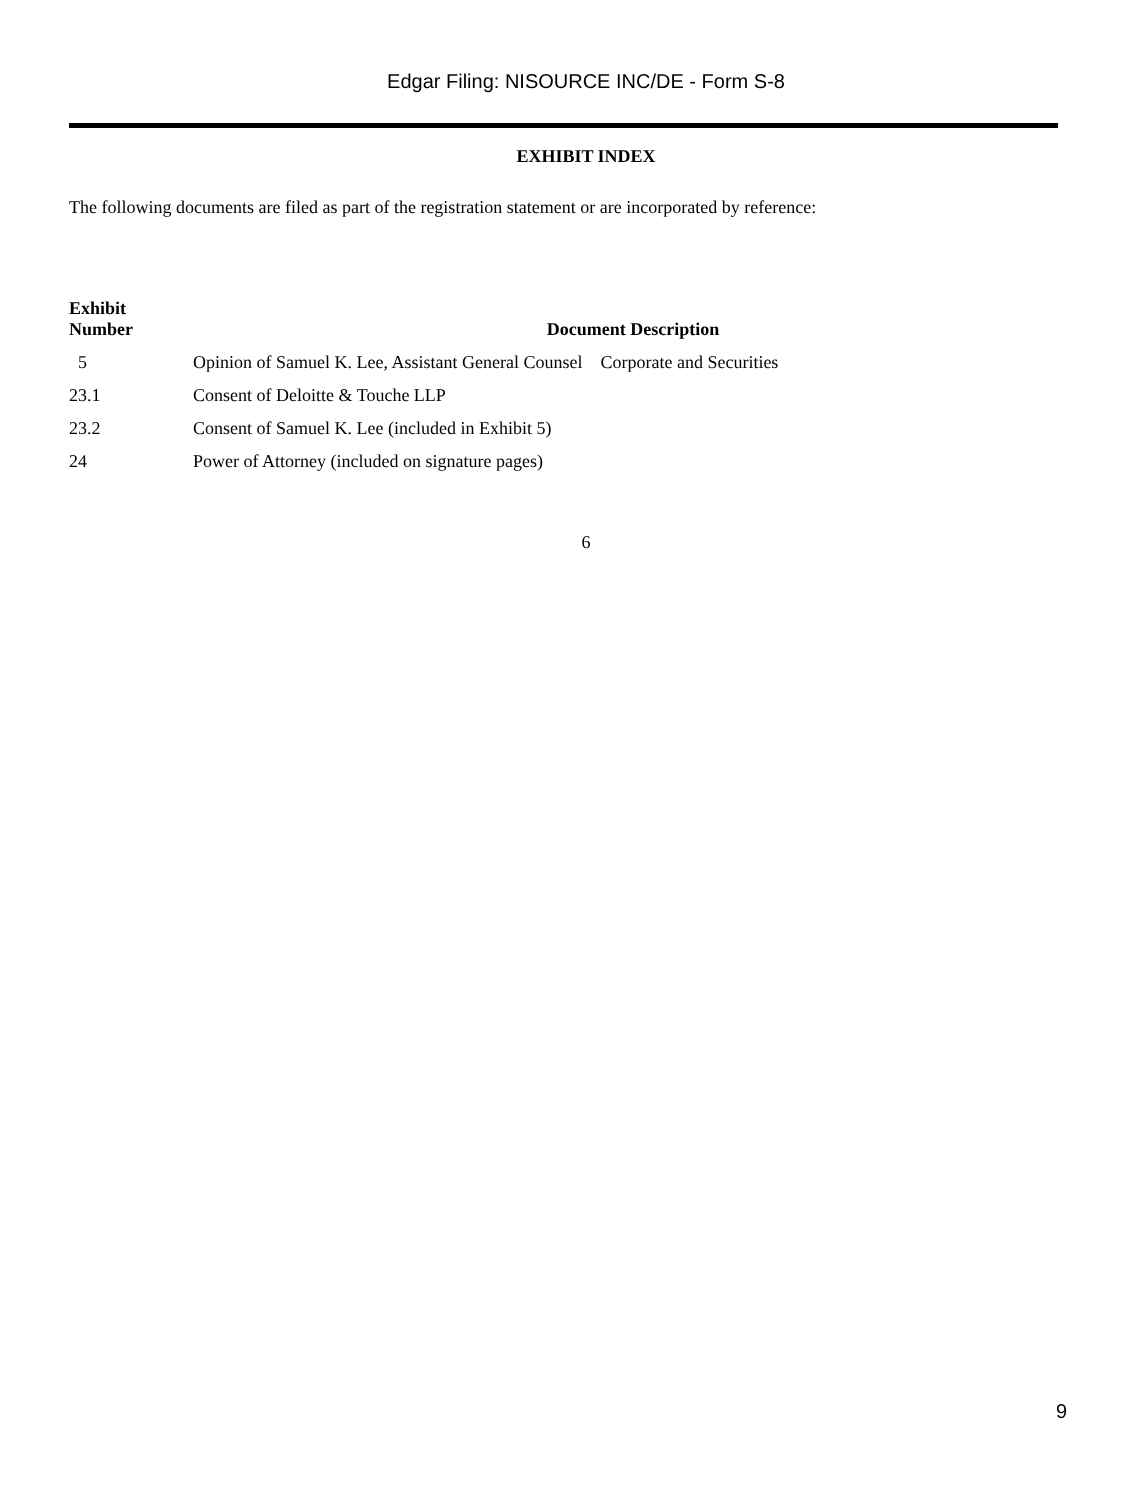Edgar Filing: NISOURCE INC/DE - Form S-8
EXHIBIT INDEX
The following documents are filed as part of the registration statement or are incorporated by reference:
| Exhibit Number | Document Description |
| --- | --- |
| 5 | Opinion of Samuel K. Lee, Assistant General Counsel Corporate and Securities |
| 23.1 | Consent of Deloitte & Touche LLP |
| 23.2 | Consent of Samuel K. Lee (included in Exhibit 5) |
| 24 | Power of Attorney (included on signature pages) |
6
9